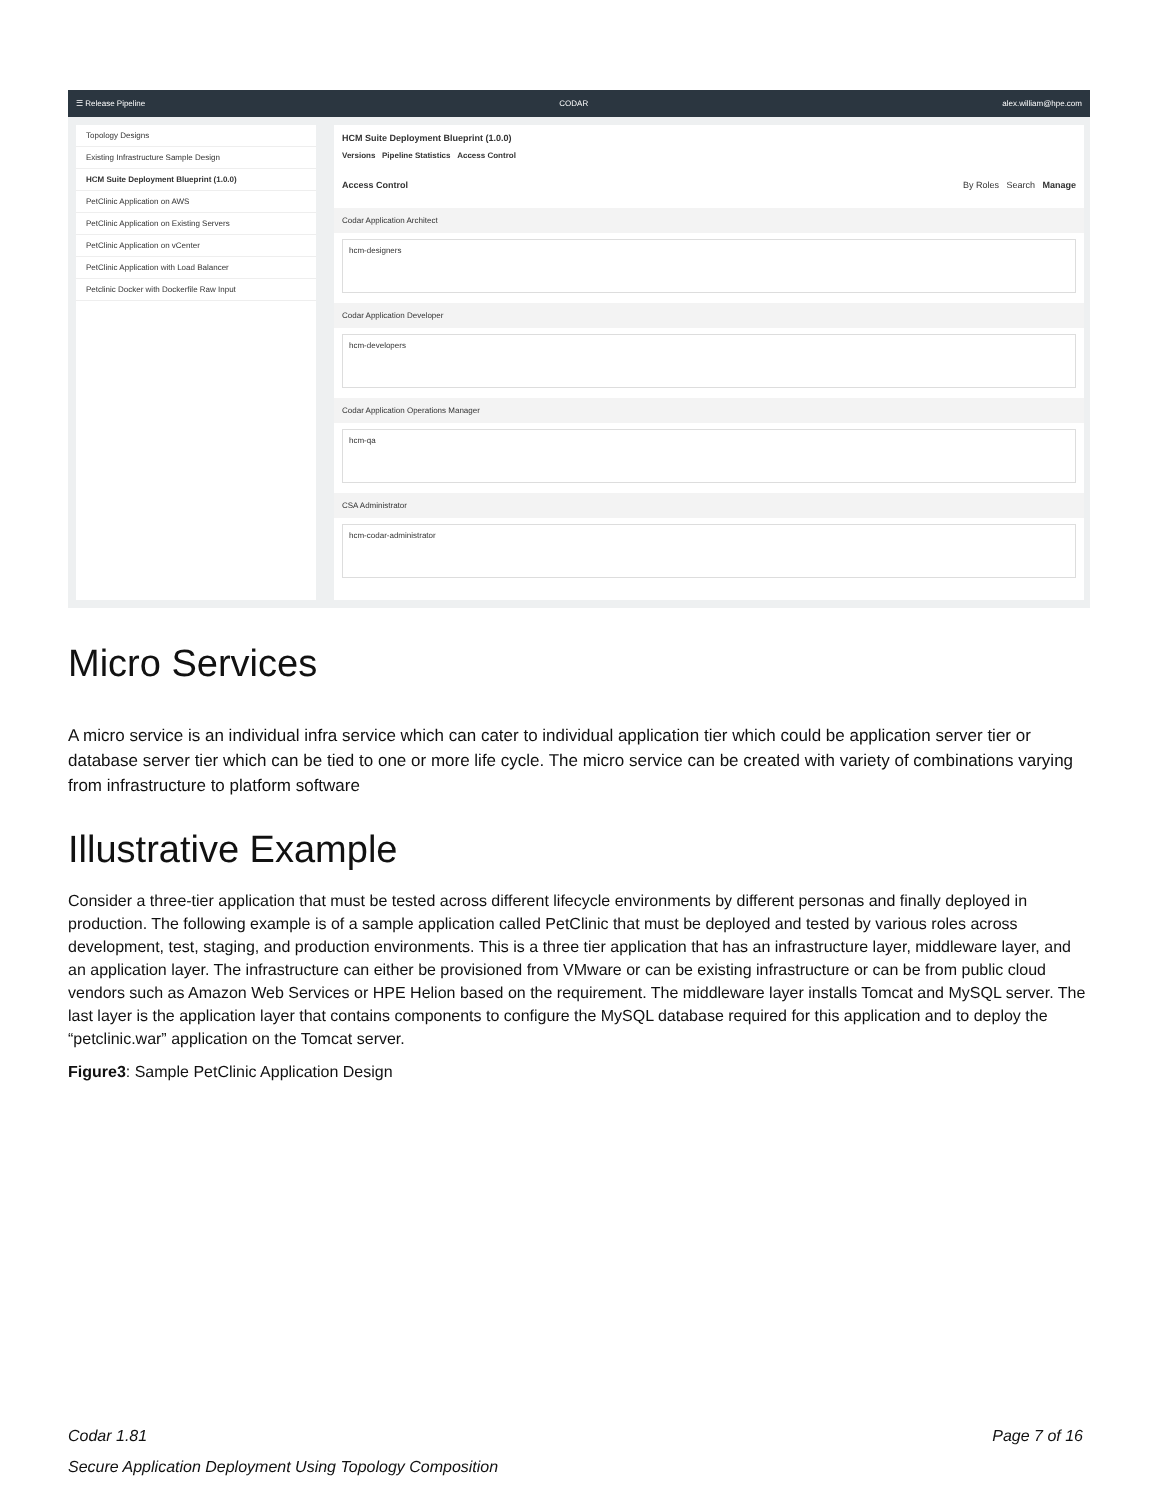☰ Release Pipeline CODAR alex.william@hpe.com
Topology Designs
Existing Infrastructure Sample Design
HCM Suite Deployment Blueprint (1.0.0)
PetClinic Application on AWS
PetClinic Application on Existing Servers
PetClinic Application on vCenter
PetClinic Application with Load Balancer
Petclinic Docker with Dockerfile Raw Input
HCM Suite Deployment Blueprint (1.0.0)
Versions Pipeline Statistics Access Control
Access Control By Roles Search Manage
Codar Application Architect
hcm-designers
Codar Application Developer
hcm-developers
Codar Application Operations Manager
hcm-qa
CSA Administrator
hcm-codar-administrator
Micro Services
A micro service is an individual infra service which can cater to individual application tier which could be application server tier or database server tier which can be tied to one or more life cycle. The micro service can be created with variety of combinations varying from infrastructure to platform software
Illustrative Example
Consider a three-tier application that must be tested across different lifecycle environments by different personas and finally deployed in production. The following example is of a sample application called PetClinic that must be deployed and tested by various roles across development, test, staging, and production environments. This is a three tier application that has an infrastructure layer, middleware layer, and an application layer. The infrastructure can either be provisioned from VMware or can be existing infrastructure or can be from public cloud vendors such as Amazon Web Services or HPE Helion based on the requirement. The middleware layer installs Tomcat and MySQL server. The last layer is the application layer that contains components to configure the MySQL database required for this application and to deploy the “petclinic.war” application on the Tomcat server.
Figure3: Sample PetClinic Application Design
Codar 1.81 Page 7 of 16
Secure Application Deployment Using Topology Composition